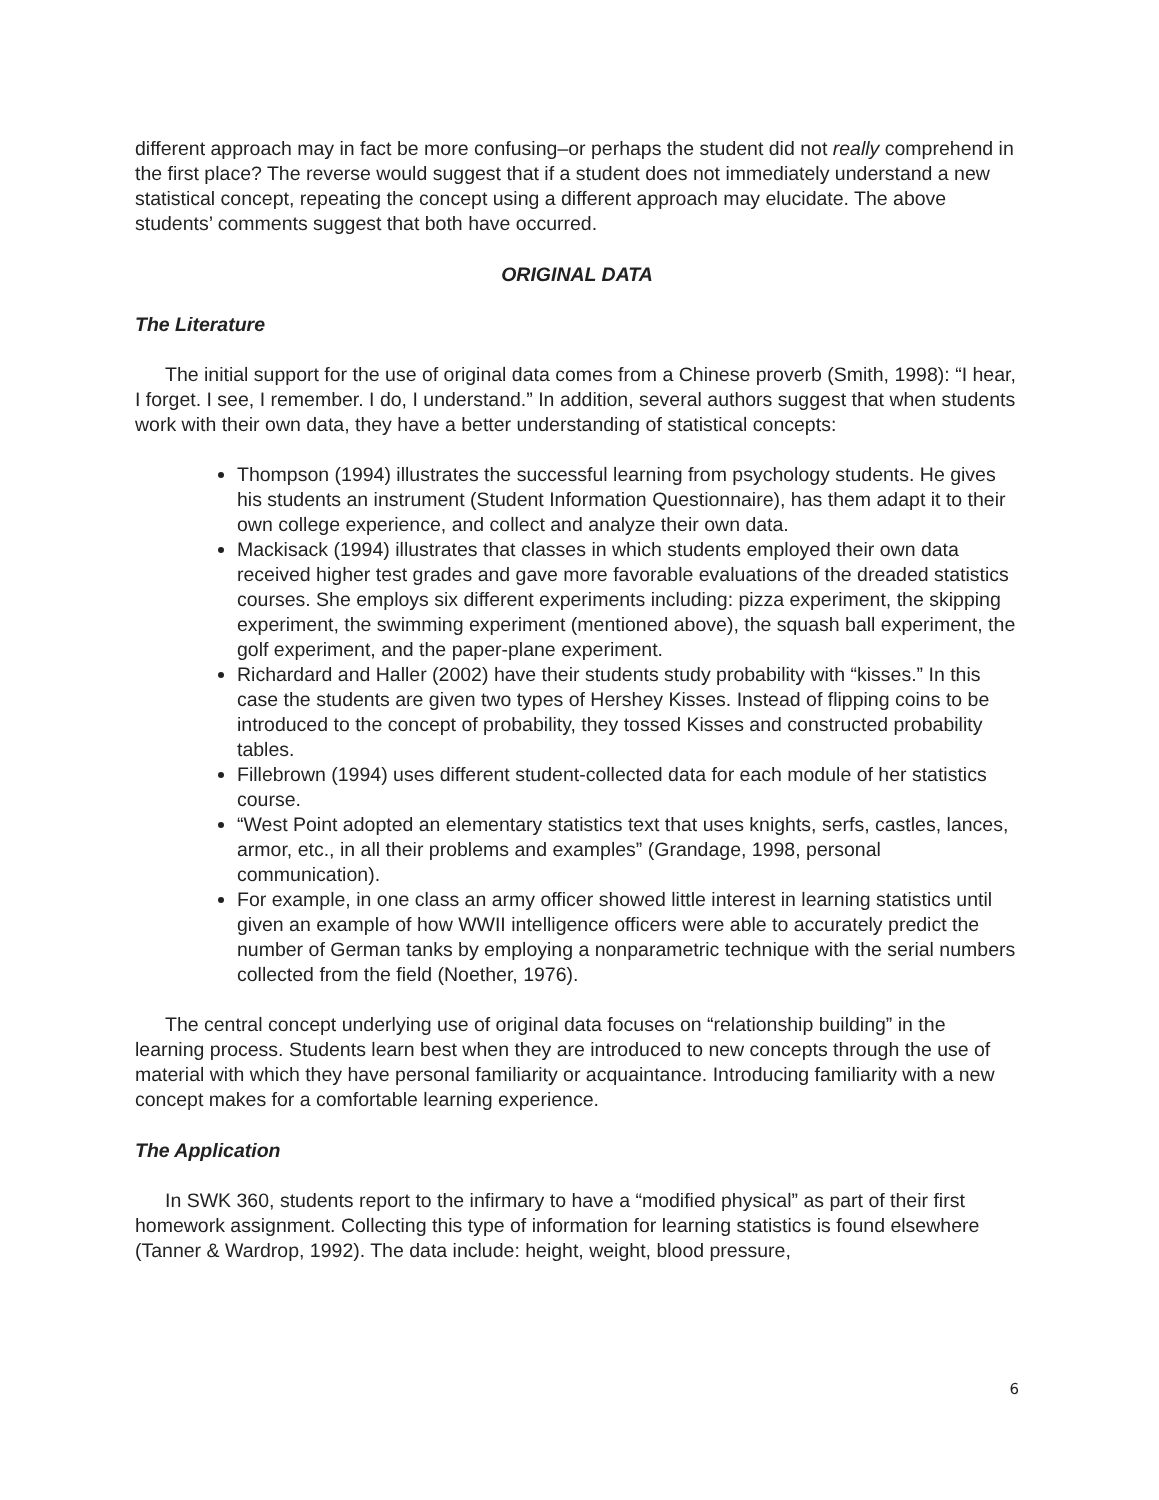different approach may in fact be more confusing–or perhaps the student did not really comprehend in the first place? The reverse would suggest that if a student does not immediately understand a new statistical concept, repeating the concept using a different approach may elucidate. The above students’ comments suggest that both have occurred.
ORIGINAL DATA
The Literature
The initial support for the use of original data comes from a Chinese proverb (Smith, 1998): “I hear, I forget. I see, I remember. I do, I understand.” In addition, several authors suggest that when students work with their own data, they have a better understanding of statistical concepts:
Thompson (1994) illustrates the successful learning from psychology students. He gives his students an instrument (Student Information Questionnaire), has them adapt it to their own college experience, and collect and analyze their own data.
Mackisack (1994) illustrates that classes in which students employed their own data received higher test grades and gave more favorable evaluations of the dreaded statistics courses. She employs six different experiments including: pizza experiment, the skipping experiment, the swimming experiment (mentioned above), the squash ball experiment, the golf experiment, and the paper-plane experiment.
Richardard and Haller (2002) have their students study probability with “kisses.” In this case the students are given two types of Hershey Kisses. Instead of flipping coins to be introduced to the concept of probability, they tossed Kisses and constructed probability tables.
Fillebrown (1994) uses different student-collected data for each module of her statistics course.
“West Point adopted an elementary statistics text that uses knights, serfs, castles, lances, armor, etc., in all their problems and examples” (Grandage, 1998, personal communication).
For example, in one class an army officer showed little interest in learning statistics until given an example of how WWII intelligence officers were able to accurately predict the number of German tanks by employing a nonparametric technique with the serial numbers collected from the field (Noether, 1976).
The central concept underlying use of original data focuses on “relationship building” in the learning process. Students learn best when they are introduced to new concepts through the use of material with which they have personal familiarity or acquaintance. Introducing familiarity with a new concept makes for a comfortable learning experience.
The Application
In SWK 360, students report to the infirmary to have a “modified physical” as part of their first homework assignment. Collecting this type of information for learning statistics is found elsewhere (Tanner & Wardrop, 1992). The data include: height, weight, blood pressure,
6